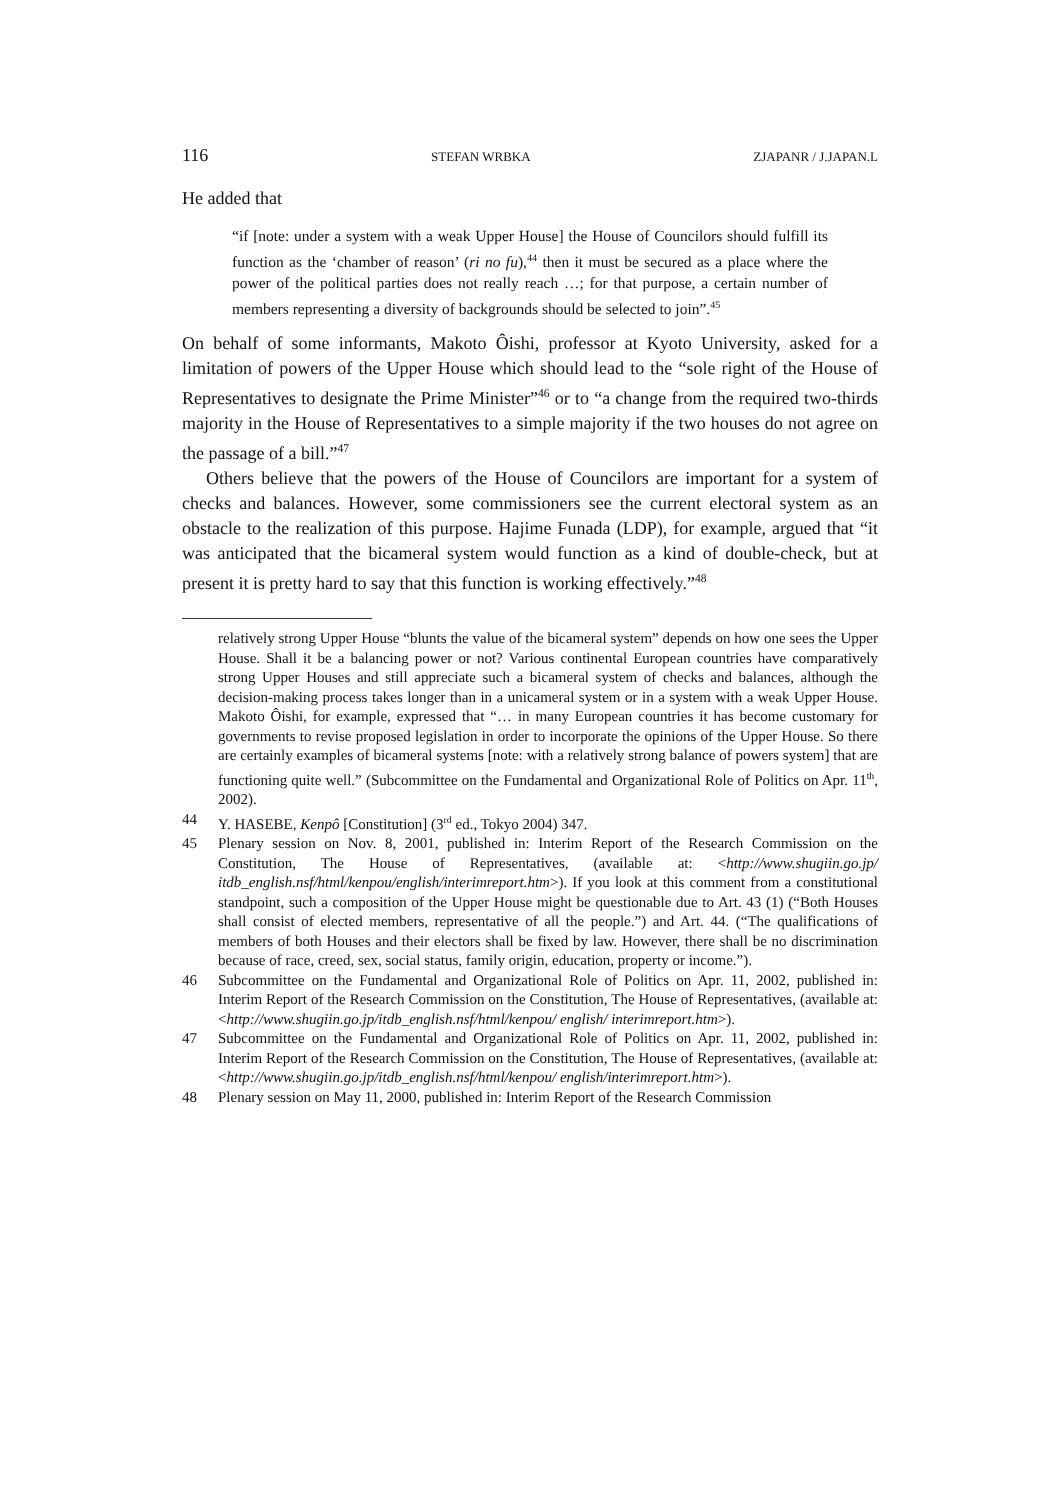116 STEFAN WRBKA ZJAPANR / J.JAPAN.L
He added that
“if [note: under a system with a weak Upper House] the House of Councilors should fulfill its function as the ‘chamber of reason’ (ri no fu),<sup>44</sup> then it must be secured as a place where the power of the political parties does not really reach …; for that purpose, a certain number of members representing a diversity of backgrounds should be selected to join”.<sup>45</sup>
On behalf of some informants, Makoto Ôishi, professor at Kyoto University, asked for a limitation of powers of the Upper House which should lead to the “sole right of the House of Representatives to designate the Prime Minister”<sup>46</sup> or to “a change from the required two-thirds majority in the House of Representatives to a simple majority if the two houses do not agree on the passage of a bill.”<sup>47</sup>
Others believe that the powers of the House of Councilors are important for a system of checks and balances. However, some commissioners see the current electoral system as an obstacle to the realization of this purpose. Hajime Funada (LDP), for example, argued that “it was anticipated that the bicameral system would function as a kind of double-check, but at present it is pretty hard to say that this function is working effectively.”<sup>48</sup>
relatively strong Upper House “blunts the value of the bicameral system” depends on how one sees the Upper House. Shall it be a balancing power or not? Various continental European countries have comparatively strong Upper Houses and still appreciate such a bicameral system of checks and balances, although the decision-making process takes longer than in a unicameral system or in a system with a weak Upper House. Makoto Ôishi, for example, expressed that “… in many European countries it has become customary for governments to revise proposed legislation in order to incorporate the opinions of the Upper House. So there are certainly examples of bicameral systems [note: with a relatively strong balance of powers system] that are functioning quite well.” (Subcommittee on the Fundamental and Organizational Role of Politics on Apr. 11<sup>th</sup>, 2002).
44 Y. HASEBE, Kenpô [Constitution] (3<sup>rd</sup> ed., Tokyo 2004) 347.
45 Plenary session on Nov. 8, 2001, published in: Interim Report of the Research Commission on the Constitution, The House of Representatives, (available at: <http://www.shugiin.go.jp/ itdb_english.nsf/html/kenpou/english/interimreport.htm>). If you look at this comment from a constitutional standpoint, such a composition of the Upper House might be questionable due to Art. 43 (1) (“Both Houses shall consist of elected members, representative of all the people.”) and Art. 44. (“The qualifications of members of both Houses and their electors shall be fixed by law. However, there shall be no discrimination because of race, creed, sex, social status, family origin, education, property or income.”).
46 Subcommittee on the Fundamental and Organizational Role of Politics on Apr. 11, 2002, published in: Interim Report of the Research Commission on the Constitution, The House of Representatives, (available at: <http://www.shugiin.go.jp/itdb_english.nsf/html/kenpou/ english/ interimreport.htm>).
47 Subcommittee on the Fundamental and Organizational Role of Politics on Apr. 11, 2002, published in: Interim Report of the Research Commission on the Constitution, The House of Representatives, (available at: <http://www.shugiin.go.jp/itdb_english.nsf/html/kenpou/ english/interimreport.htm>).
48 Plenary session on May 11, 2000, published in: Interim Report of the Research Commission